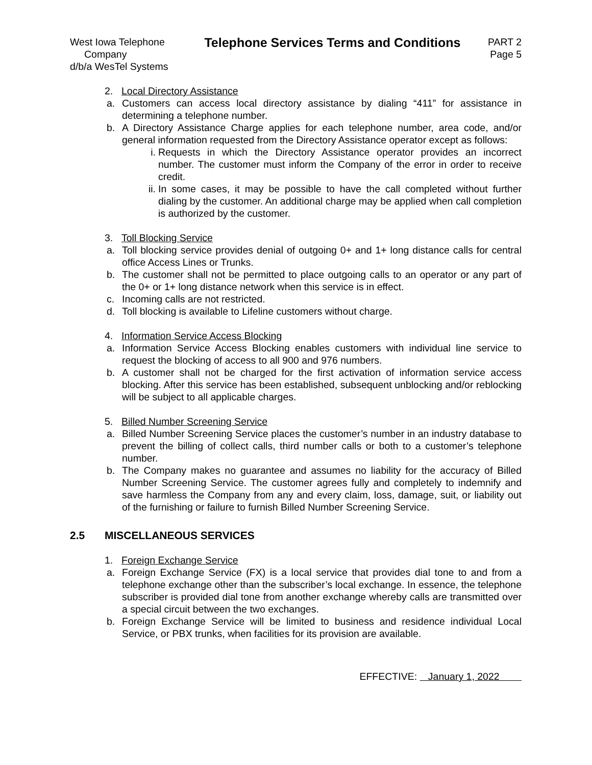West Iowa Telephone
Company
d/b/a WesTel Systems
Telephone Services Terms and Conditions
PART 2
Page 5
2. Local Directory Assistance
a. Customers can access local directory assistance by dialing “411” for assistance in determining a telephone number.
b. A Directory Assistance Charge applies for each telephone number, area code, and/or general information requested from the Directory Assistance operator except as follows:
i. Requests in which the Directory Assistance operator provides an incorrect number. The customer must inform the Company of the error in order to receive credit.
ii.
In some cases, it may be possible to have the call completed without further dialing by the customer. An additional charge may be applied when call completion is authorized by the customer.
3. Toll Blocking Service
a. Toll blocking service provides denial of outgoing 0+ and 1+ long distance calls for central office Access Lines or Trunks.
b. The customer shall not be permitted to place outgoing calls to an operator or any part of the 0+ or 1+ long distance network when this service is in effect.
c. Incoming calls are not restricted.
d. Toll blocking is available to Lifeline customers without charge.
4. Information Service Access Blocking
a. Information Service Access Blocking enables customers with individual line service to request the blocking of access to all 900 and 976 numbers.
b. A customer shall not be charged for the first activation of information service access blocking. After this service has been established, subsequent unblocking and/or reblocking will be subject to all applicable charges.
5. Billed Number Screening Service
a. Billed Number Screening Service places the customer’s number in an industry database to prevent the billing of collect calls, third number calls or both to a customer’s telephone number.
b. The Company makes no guarantee and assumes no liability for the accuracy of Billed Number Screening Service. The customer agrees fully and completely to indemnify and save harmless the Company from any and every claim, loss, damage, suit, or liability out of the furnishing or failure to furnish Billed Number Screening Service.
2.5 MISCELLANEOUS SERVICES
1. Foreign Exchange Service
a. Foreign Exchange Service (FX) is a local service that provides dial tone to and from a telephone exchange other than the subscriber’s local exchange. In essence, the telephone subscriber is provided dial tone from another exchange whereby calls are transmitted over a special circuit between the two exchanges.
b. Foreign Exchange Service will be limited to business and residence individual Local Service, or PBX trunks, when facilities for its provision are available.
EFFECTIVE: January 1, 2022